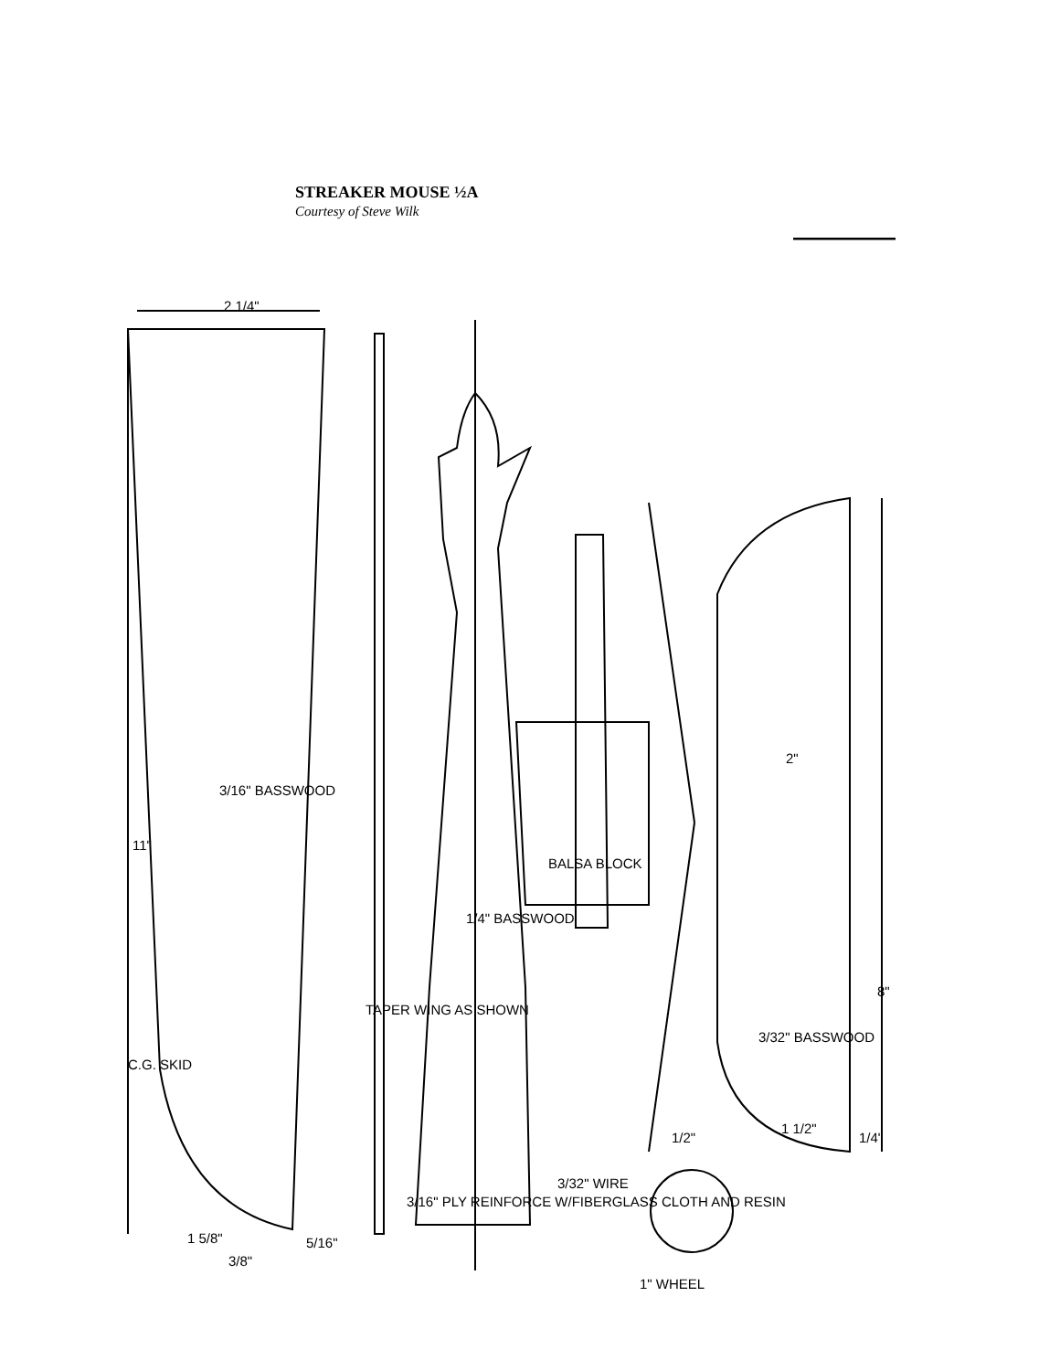STREAKER MOUSE ½A
Courtesy of Steve Wilk
2 1/4"
11"
3/16" BASSWOOD
C.G. SKID
1 5/8"
3/8"
5/16"
TAPER WING AS SHOWN
3/16" PLY REINFORCE W/FIBERGLASS CLOTH AND RESIN
1/4" BASSWOOD
BALSA BLOCK
3/32" WIRE
1" WHEEL
1/2"
2"
3/32" BASSWOOD
1 1/2"
1/4"
8"